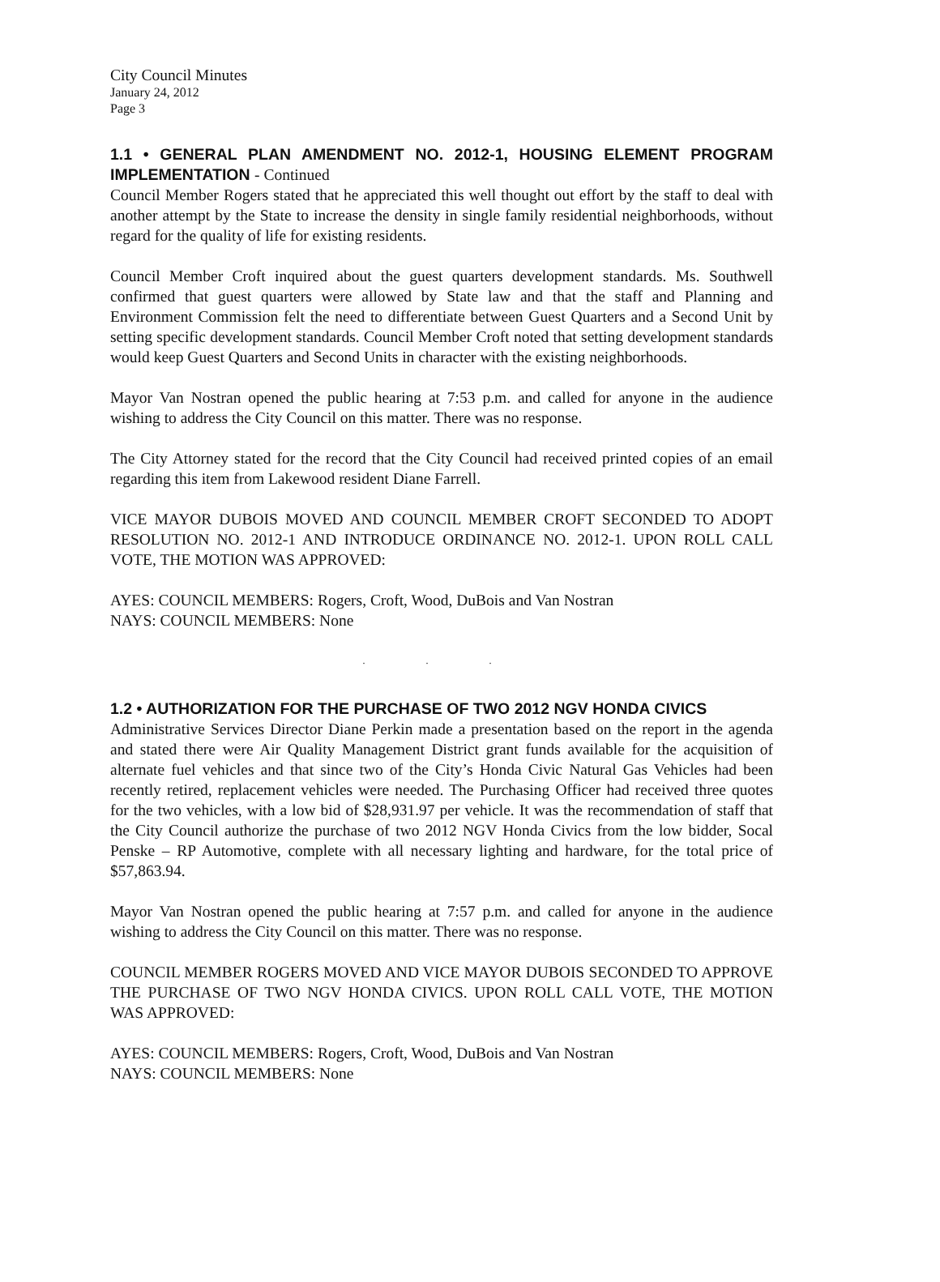City Council Minutes
January 24, 2012
Page 3
1.1 • GENERAL PLAN AMENDMENT NO. 2012-1, HOUSING ELEMENT PROGRAM IMPLEMENTATION - Continued
Council Member Rogers stated that he appreciated this well thought out effort by the staff to deal with another attempt by the State to increase the density in single family residential neighborhoods, without regard for the quality of life for existing residents.
Council Member Croft inquired about the guest quarters development standards. Ms. Southwell confirmed that guest quarters were allowed by State law and that the staff and Planning and Environment Commission felt the need to differentiate between Guest Quarters and a Second Unit by setting specific development standards. Council Member Croft noted that setting development standards would keep Guest Quarters and Second Units in character with the existing neighborhoods.
Mayor Van Nostran opened the public hearing at 7:53 p.m. and called for anyone in the audience wishing to address the City Council on this matter. There was no response.
The City Attorney stated for the record that the City Council had received printed copies of an email regarding this item from Lakewood resident Diane Farrell.
VICE MAYOR DUBOIS MOVED AND COUNCIL MEMBER CROFT SECONDED TO ADOPT RESOLUTION NO. 2012-1 AND INTRODUCE ORDINANCE NO. 2012-1. UPON ROLL CALL VOTE, THE MOTION WAS APPROVED:
AYES: COUNCIL MEMBERS: Rogers, Croft, Wood, DuBois and Van Nostran
NAYS: COUNCIL MEMBERS: None
. . .
1.2 • AUTHORIZATION FOR THE PURCHASE OF TWO 2012 NGV HONDA CIVICS
Administrative Services Director Diane Perkin made a presentation based on the report in the agenda and stated there were Air Quality Management District grant funds available for the acquisition of alternate fuel vehicles and that since two of the City’s Honda Civic Natural Gas Vehicles had been recently retired, replacement vehicles were needed. The Purchasing Officer had received three quotes for the two vehicles, with a low bid of $28,931.97 per vehicle. It was the recommendation of staff that the City Council authorize the purchase of two 2012 NGV Honda Civics from the low bidder, Socal Penske – RP Automotive, complete with all necessary lighting and hardware, for the total price of $57,863.94.
Mayor Van Nostran opened the public hearing at 7:57 p.m. and called for anyone in the audience wishing to address the City Council on this matter. There was no response.
COUNCIL MEMBER ROGERS MOVED AND VICE MAYOR DUBOIS SECONDED TO APPROVE THE PURCHASE OF TWO NGV HONDA CIVICS. UPON ROLL CALL VOTE, THE MOTION WAS APPROVED:
AYES: COUNCIL MEMBERS: Rogers, Croft, Wood, DuBois and Van Nostran
NAYS: COUNCIL MEMBERS: None